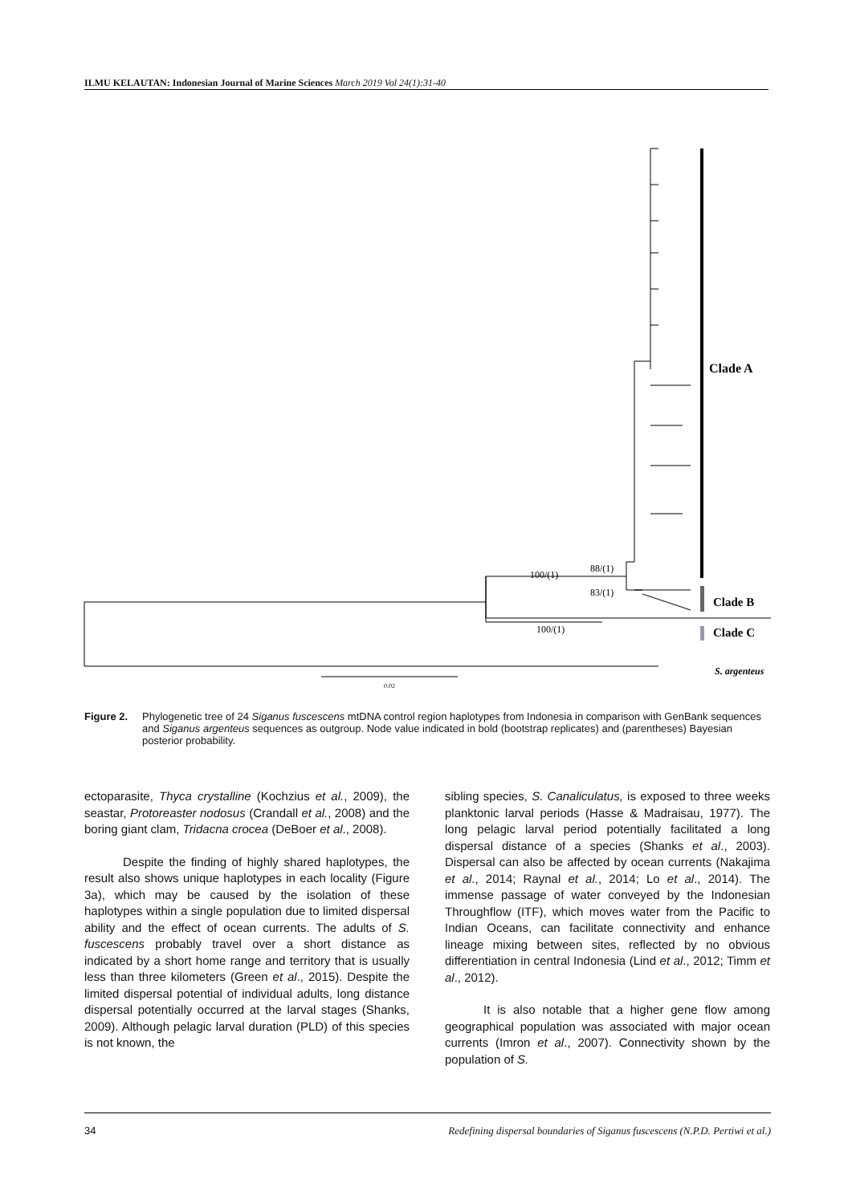ILMU KELAUTAN: Indonesian Journal of Marine Sciences March 2019 Vol 24(1):31-40
Clade A
Clade B
Clade C
S. argenteus
100/(1)
88/(1)
83/(1)
100/(1)
0.02
Figure 2. Phylogenetic tree of 24 Siganus fuscescens mtDNA control region haplotypes from Indonesia in comparison with GenBank sequences and Siganus argenteus sequences as outgroup. Node value indicated in bold (bootstrap replicates) and (parentheses) Bayesian posterior probability.
ectoparasite, Thyca crystalline (Kochzius et al., 2009), the seastar, Protoreaster nodosus (Crandall et al., 2008) and the boring giant clam, Tridacna crocea (DeBoer et al., 2008).
Despite the finding of highly shared haplotypes, the result also shows unique haplotypes in each locality (Figure 3a), which may be caused by the isolation of these haplotypes within a single population due to limited dispersal ability and the effect of ocean currents. The adults of S. fuscescens probably travel over a short distance as indicated by a short home range and territory that is usually less than three kilometers (Green et al., 2015). Despite the limited dispersal potential of individual adults, long distance dispersal potentially occurred at the larval stages (Shanks, 2009). Although pelagic larval duration (PLD) of this species is not known, the
sibling species, S. Canaliculatus, is exposed to three weeks planktonic larval periods (Hasse & Madraisau, 1977). The long pelagic larval period potentially facilitated a long dispersal distance of a species (Shanks et al., 2003). Dispersal can also be affected by ocean currents (Nakajima et al., 2014; Raynal et al., 2014; Lo et al., 2014). The immense passage of water conveyed by the Indonesian Throughflow (ITF), which moves water from the Pacific to Indian Oceans, can facilitate connectivity and enhance lineage mixing between sites, reflected by no obvious differentiation in central Indonesia (Lind et al., 2012; Timm et al., 2012).
It is also notable that a higher gene flow among geographical population was associated with major ocean currents (Imron et al., 2007). Connectivity shown by the population of S.
34 Redefining dispersal boundaries of Siganus fuscescens (N.P.D. Pertiwi et al.)